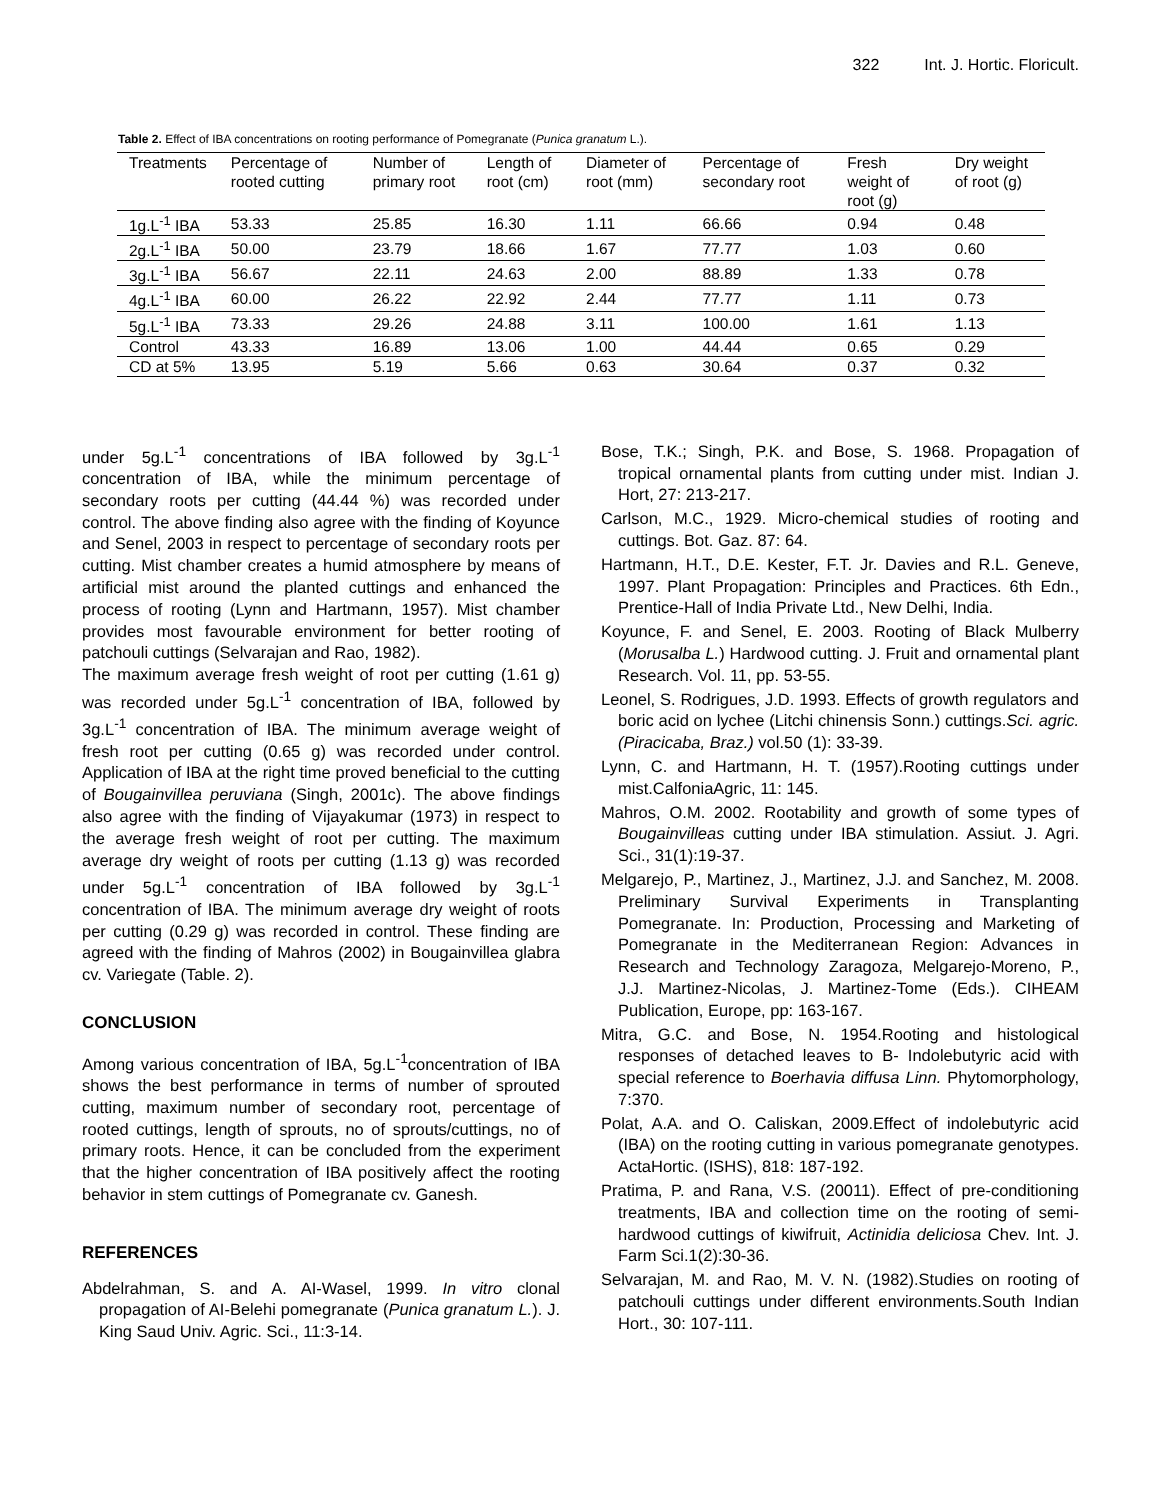322 Int. J. Hortic. Floricult.
Table 2. Effect of IBA concentrations on rooting performance of Pomegranate (Punica granatum L.).
| Treatments | Percentage of rooted cutting | Number of primary root | Length of root (cm) | Diameter of root (mm) | Percentage of secondary root | Fresh weight of root (g) | Dry weight of root (g) |
| --- | --- | --- | --- | --- | --- | --- | --- |
| 1g.L<sup>-1</sup> IBA | 53.33 | 25.85 | 16.30 | 1.11 | 66.66 | 0.94 | 0.48 |
| 2g.L<sup>-1</sup> IBA | 50.00 | 23.79 | 18.66 | 1.67 | 77.77 | 1.03 | 0.60 |
| 3g.L<sup>-1</sup> IBA | 56.67 | 22.11 | 24.63 | 2.00 | 88.89 | 1.33 | 0.78 |
| 4g.L<sup>-1</sup> IBA | 60.00 | 26.22 | 22.92 | 2.44 | 77.77 | 1.11 | 0.73 |
| 5g.L<sup>-1</sup> IBA | 73.33 | 29.26 | 24.88 | 3.11 | 100.00 | 1.61 | 1.13 |
| Control | 43.33 | 16.89 | 13.06 | 1.00 | 44.44 | 0.65 | 0.29 |
| CD at 5% | 13.95 | 5.19 | 5.66 | 0.63 | 30.64 | 0.37 | 0.32 |
under 5g.L<sup>-1</sup> concentrations of IBA followed by 3g.L<sup>-1</sup> concentration of IBA, while the minimum percentage of secondary roots per cutting (44.44 %) was recorded under control. The above finding also agree with the finding of Koyunce and Senel, 2003 in respect to percentage of secondary roots per cutting. Mist chamber creates a humid atmosphere by means of artificial mist around the planted cuttings and enhanced the process of rooting (Lynn and Hartmann, 1957). Mist chamber provides most favourable environment for better rooting of patchouli cuttings (Selvarajan and Rao, 1982).
The maximum average fresh weight of root per cutting (1.61 g) was recorded under 5g.L<sup>-1</sup> concentration of IBA, followed by 3g.L<sup>-1</sup> concentration of IBA. The minimum average weight of fresh root per cutting (0.65 g) was recorded under control. Application of IBA at the right time proved beneficial to the cutting of Bougainvillea peruviana (Singh, 2001c). The above findings also agree with the finding of Vijayakumar (1973) in respect to the average fresh weight of root per cutting. The maximum average dry weight of roots per cutting (1.13 g) was recorded under 5g.L<sup>-1</sup> concentration of IBA followed by 3g.L<sup>-1</sup> concentration of IBA. The minimum average dry weight of roots per cutting (0.29 g) was recorded in control. These finding are agreed with the finding of Mahros (2002) in Bougainvillea glabra cv. Variegate (Table. 2).
CONCLUSION
Among various concentration of IBA, 5g.L<sup>-1</sup>concentration of IBA shows the best performance in terms of number of sprouted cutting, maximum number of secondary root, percentage of rooted cuttings, length of sprouts, no of sprouts/cuttings, no of primary roots. Hence, it can be concluded from the experiment that the higher concentration of IBA positively affect the rooting behavior in stem cuttings of Pomegranate cv. Ganesh.
REFERENCES
Abdelrahman, S. and A. AI-Wasel, 1999. In vitro clonal propagation of AI-Belehi pomegranate (Punica granatum L.). J. King Saud Univ. Agric. Sci., 11:3-14.
Bose, T.K.; Singh, P.K. and Bose, S. 1968. Propagation of tropical ornamental plants from cutting under mist. Indian J. Hort, 27: 213-217.
Carlson, M.C., 1929. Micro-chemical studies of rooting and cuttings. Bot. Gaz. 87: 64.
Hartmann, H.T., D.E. Kester, F.T. Jr. Davies and R.L. Geneve, 1997. Plant Propagation: Principles and Practices. 6th Edn., Prentice-Hall of India Private Ltd., New Delhi, India.
Koyunce, F. and Senel, E. 2003. Rooting of Black Mulberry (Morusalba L.) Hardwood cutting. J. Fruit and ornamental plant Research. Vol. 11, pp. 53-55.
Leonel, S. Rodrigues, J.D. 1993. Effects of growth regulators and boric acid on lychee (Litchi chinensis Sonn.) cuttings.Sci. agric. (Piracicaba, Braz.) vol.50 (1): 33-39.
Lynn, C. and Hartmann, H. T. (1957).Rooting cuttings under mist.CalfoniaAgric, 11: 145.
Mahros, O.M. 2002. Rootability and growth of some types of Bougainvilleas cutting under IBA stimulation. Assiut. J. Agri. Sci., 31(1):19-37.
Melgarejo, P., Martinez, J., Martinez, J.J. and Sanchez, M. 2008. Preliminary Survival Experiments in Transplanting Pomegranate. In: Production, Processing and Marketing of Pomegranate in the Mediterranean Region: Advances in Research and Technology Zaragoza, Melgarejo-Moreno, P., J.J. Martinez-Nicolas, J. Martinez-Tome (Eds.). CIHEAM Publication, Europe, pp: 163-167.
Mitra, G.C. and Bose, N. 1954.Rooting and histological responses of detached leaves to B- Indolebutyric acid with special reference to Boerhavia diffusa Linn. Phytomorphology, 7:370.
Polat, A.A. and O. Caliskan, 2009.Effect of indolebutyric acid (IBA) on the rooting cutting in various pomegranate genotypes. ActaHortic. (ISHS), 818: 187-192.
Pratima, P. and Rana, V.S. (20011). Effect of pre-conditioning treatments, IBA and collection time on the rooting of semi- hardwood cuttings of kiwifruit, Actinidia deliciosa Chev. Int. J. Farm Sci.1(2):30-36.
Selvarajan, M. and Rao, M. V. N. (1982).Studies on rooting of patchouli cuttings under different environments.South Indian Hort., 30: 107-111.